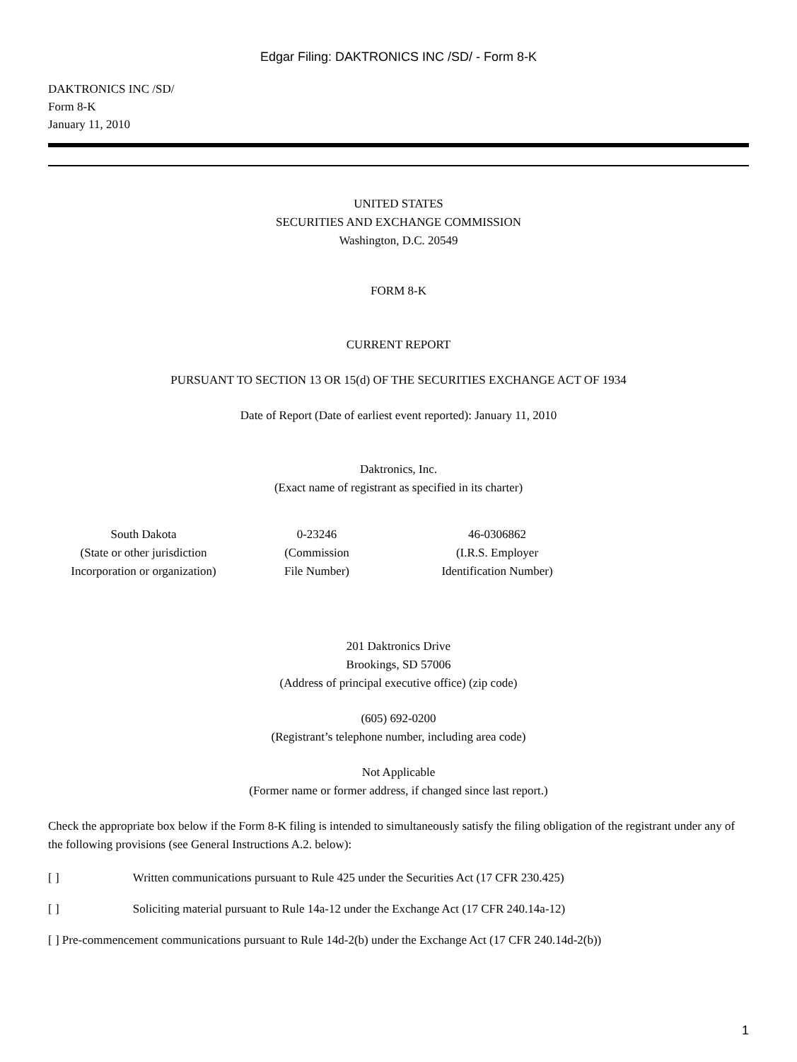Edgar Filing: DAKTRONICS INC /SD/ - Form 8-K
DAKTRONICS INC /SD/
Form 8-K
January 11, 2010
UNITED STATES
SECURITIES AND EXCHANGE COMMISSION
Washington, D.C. 20549
FORM 8-K
CURRENT REPORT
PURSUANT TO SECTION 13 OR 15(d) OF THE SECURITIES EXCHANGE ACT OF 1934
Date of Report (Date of earliest event reported): January 11, 2010
Daktronics, Inc.
(Exact name of registrant as specified in its charter)
| South Dakota (State or other jurisdiction Incorporation or organization) | 0-23246 (Commission File Number) | 46-0306862 (I.R.S. Employer Identification Number) |
201 Daktronics Drive
Brookings, SD 57006
(Address of principal executive office) (zip code)
(605) 692-0200
(Registrant’s telephone number, including area code)
Not Applicable
(Former name or former address, if changed since last report.)
Check the appropriate box below if the Form 8-K filing is intended to simultaneously satisfy the filing obligation of the registrant under any of the following provisions (see General Instructions A.2. below):
[ ] Written communications pursuant to Rule 425 under the Securities Act (17 CFR 230.425)
[ ] Soliciting material pursuant to Rule 14a-12 under the Exchange Act (17 CFR 240.14a-12)
[ ] Pre-commencement communications pursuant to Rule 14d-2(b) under the Exchange Act (17 CFR 240.14d-2(b))
1